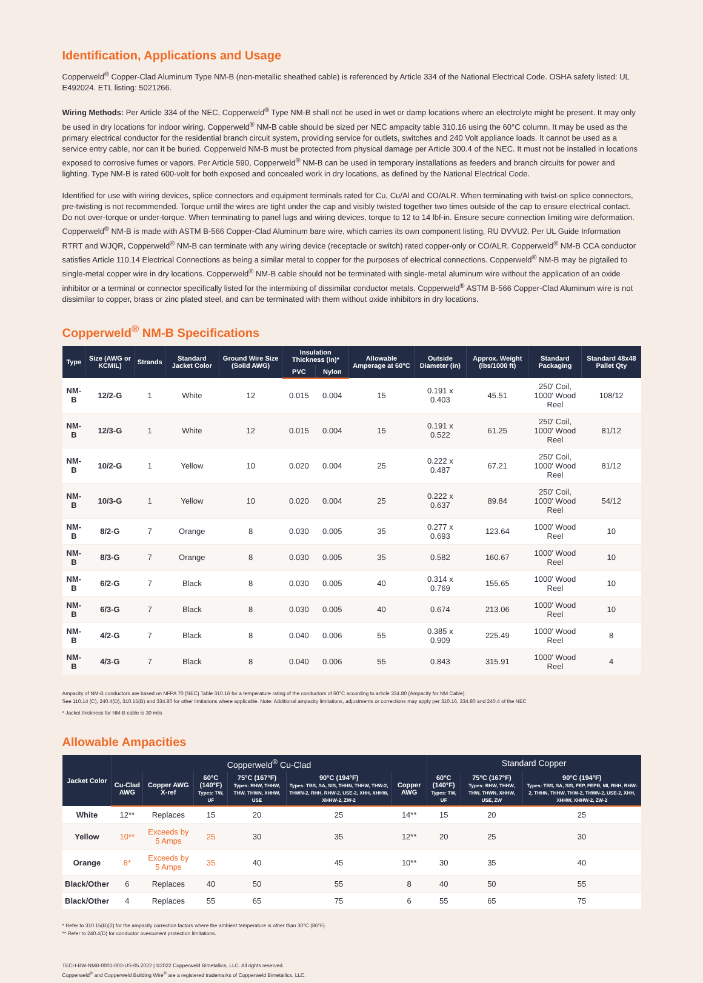Identification, Applications and Usage
Copperweld<sup>®</sup> Copper-Clad Aluminum Type NM-B (non-metallic sheathed cable) is referenced by Article 334 of the National Electrical Code. OSHA safety listed: UL E492024. ETL listing: 5021266.
Wiring Methods: Per Article 334 of the NEC, Copperweld<sup>®</sup> Type NM-B shall not be used in wet or damp locations where an electrolyte might be present. It may only be used in dry locations for indoor wiring. Copperweld<sup>®</sup> NM-B cable should be sized per NEC ampacity table 310.16 using the 60°C column. It may be used as the primary electrical conductor for the residential branch circuit system, providing service for outlets, switches and 240 Volt appliance loads. It cannot be used as a service entry cable, nor can it be buried. Copperweld NM-B must be protected from physical damage per Article 300.4 of the NEC. It must not be installed in locations exposed to corrosive fumes or vapors. Per Article 590, Copperweld<sup>®</sup> NM-B can be used in temporary installations as feeders and branch circuits for power and lighting. Type NM-B is rated 600-volt for both exposed and concealed work in dry locations, as defined by the National Electrical Code.
Identified for use with wiring devices, splice connectors and equipment terminals rated for Cu, Cu/Al and CO/ALR. When terminating with twist-on splice connectors, pre-twisting is not recommended. Torque until the wires are tight under the cap and visibly twisted together two times outside of the cap to ensure electrical contact. Do not over-torque or under-torque. When terminating to panel lugs and wiring devices, torque to 12 to 14 lbf-in. Ensure secure connection limiting wire deformation. Copperweld<sup>®</sup> NM-B is made with ASTM B-566 Copper-Clad Aluminum bare wire, which carries its own component listing, RU DVVU2. Per UL Guide Information RTRT and WJQR, Copperweld<sup>®</sup> NM-B can terminate with any wiring device (receptacle or switch) rated copper-only or CO/ALR. Copperweld<sup>®</sup> NM-B CCA conductor satisfies Article 110.14 Electrical Connections as being a similar metal to copper for the purposes of electrical connections. Copperweld<sup>®</sup> NM-B may be pigtailed to single-metal copper wire in dry locations. Copperweld<sup>®</sup> NM-B cable should not be terminated with single-metal aluminum wire without the application of an oxide inhibitor or a terminal or connector specifically listed for the intermixing of dissimilar conductor metals. Copperweld<sup>®</sup> ASTM B-566 Copper-Clad Aluminum wire is not dissimilar to copper, brass or zinc plated steel, and can be terminated with them without oxide inhibitors in dry locations.
Copperweld<sup>®</sup> NM-B Specifications
| Type | Size (AWG or KCMIL) | Strands | Standard Jacket Color | Ground Wire Size (Solid AWG) | Insulation Thickness (in)* | | Allowable Amperage at 60°C | Outside Diameter (in) | Approx. Weight (lbs/1000 ft) | Standard Packaging | Standard 48x48 Pallet Qty |
| --- | --- | --- | --- | --- | --- | --- | --- | --- | --- | --- | --- |
| | | | | | PVC | Nylon | | | | | |
| NM-B | 12/2-G | 1 | White | 12 | 0.015 | 0.004 | 15 | 0.191 x 0.403 | 45.51 | 250' Coil, 1000' Wood Reel | 108/12 |
| NM-B | 12/3-G | 1 | White | 12 | 0.015 | 0.004 | 15 | 0.191 x 0.522 | 61.25 | 250' Coil, 1000' Wood Reel | 81/12 |
| NM-B | 10/2-G | 1 | Yellow | 10 | 0.020 | 0.004 | 25 | 0.222 x 0.487 | 67.21 | 250' Coil, 1000' Wood Reel | 81/12 |
| NM-B | 10/3-G | 1 | Yellow | 10 | 0.020 | 0.004 | 25 | 0.222 x 0.637 | 89.84 | 250' Coil, 1000' Wood Reel | 54/12 |
| NM-B | 8/2-G | 7 | Orange | 8 | 0.030 | 0.005 | 35 | 0.277 x 0.693 | 123.64 | 1000' Wood Reel | 10 |
| NM-B | 8/3-G | 7 | Orange | 8 | 0.030 | 0.005 | 35 | 0.582 | 160.67 | 1000' Wood Reel | 10 |
| NM-B | 6/2-G | 7 | Black | 8 | 0.030 | 0.005 | 40 | 0.314 x 0.769 | 155.65 | 1000' Wood Reel | 10 |
| NM-B | 6/3-G | 7 | Black | 8 | 0.030 | 0.005 | 40 | 0.674 | 213.06 | 1000' Wood Reel | 10 |
| NM-B | 4/2-G | 7 | Black | 8 | 0.040 | 0.006 | 55 | 0.385 x 0.909 | 225.49 | 1000' Wood Reel | 8 |
| NM-B | 4/3-G | 7 | Black | 8 | 0.040 | 0.006 | 55 | 0.843 | 315.91 | 1000' Wood Reel | 4 |
Ampacity of NM-B conductors are based on NFPA 70 (NEC) Table 310.16 for a temperature rating of the conductors of 60°C according to article 334.80 (Ampacity for NM Cable).
See 110.14 (C), 240.4(D), 310.15(B) and 334.80 for other limitations where applicable. Note: Additional ampacity limitations, adjustments or corrections may apply per 310.16, 334.80 and 240.4 of the NEC
* Jacket thickness for NM-B cable is 30 mils
Allowable Ampacities
| Jacket Color | Copperweld<sup>®</sup> Cu-Clad | | | | | | Standard Copper | | |
| --- | --- | --- | --- | --- | --- | --- | --- | --- | --- |
| | Cu-Clad AWG | Copper AWG X-ref | 60°C (140°F) Types: TW, UF | 75°C (167°F) Types: RHW, THHW, THW, THWN, XHHW, USE | 90°C (194°F) Types: TBS, SA, SIS, THHN, THHW, THW-2, THWN-2, RHH, RHW-2, USE-2, XHH, XHHW, XHHW-2, ZW-2 | Copper AWG | 60°C (140°F) Types: TW, UF | 75°C (167°F) Types: RHW, THHW, THW, THWN, XHHW, USE, ZW | 90°C (194°F) Types: TBS, SA, SIS, FEP, FEPB, MI, RHH, RHW-2, THHN, THHW, THW-2, THWN-2, USE-2, XHH, XHHW, XHHW-2, ZW-2 |
| White | 12** | Replaces | 15 | 20 | 25 | 14** | 15 | 20 | 25 |
| Yellow | 10** | Exceeds by 5 Amps | 25 | 30 | 35 | 12** | 20 | 25 | 30 |
| Orange | 8* | Exceeds by 5 Amps | 35 | 40 | 45 | 10** | 30 | 35 | 40 |
| Black/Other | 6 | Replaces | 40 | 50 | 55 | 8 | 40 | 50 | 55 |
| Black/Other | 4 | Replaces | 55 | 65 | 75 | 6 | 55 | 65 | 75 |
* Refer to 310.15(B)(2) for the ampacity correction factors where the ambient temperature is other than 30°C (86°F).
** Refer to 240.4(D) for conductor overcurrent protection limitations.
TECH-BW-NMB-0001-003-US-05.2022 | ©2022 Copperweld Bimetallics, LLC. All rights reserved.
Copperweld<sup>®</sup> and Copperweld Building Wire<sup>®</sup> are a registered trademarks of Copperweld Bimetallics, LLC.